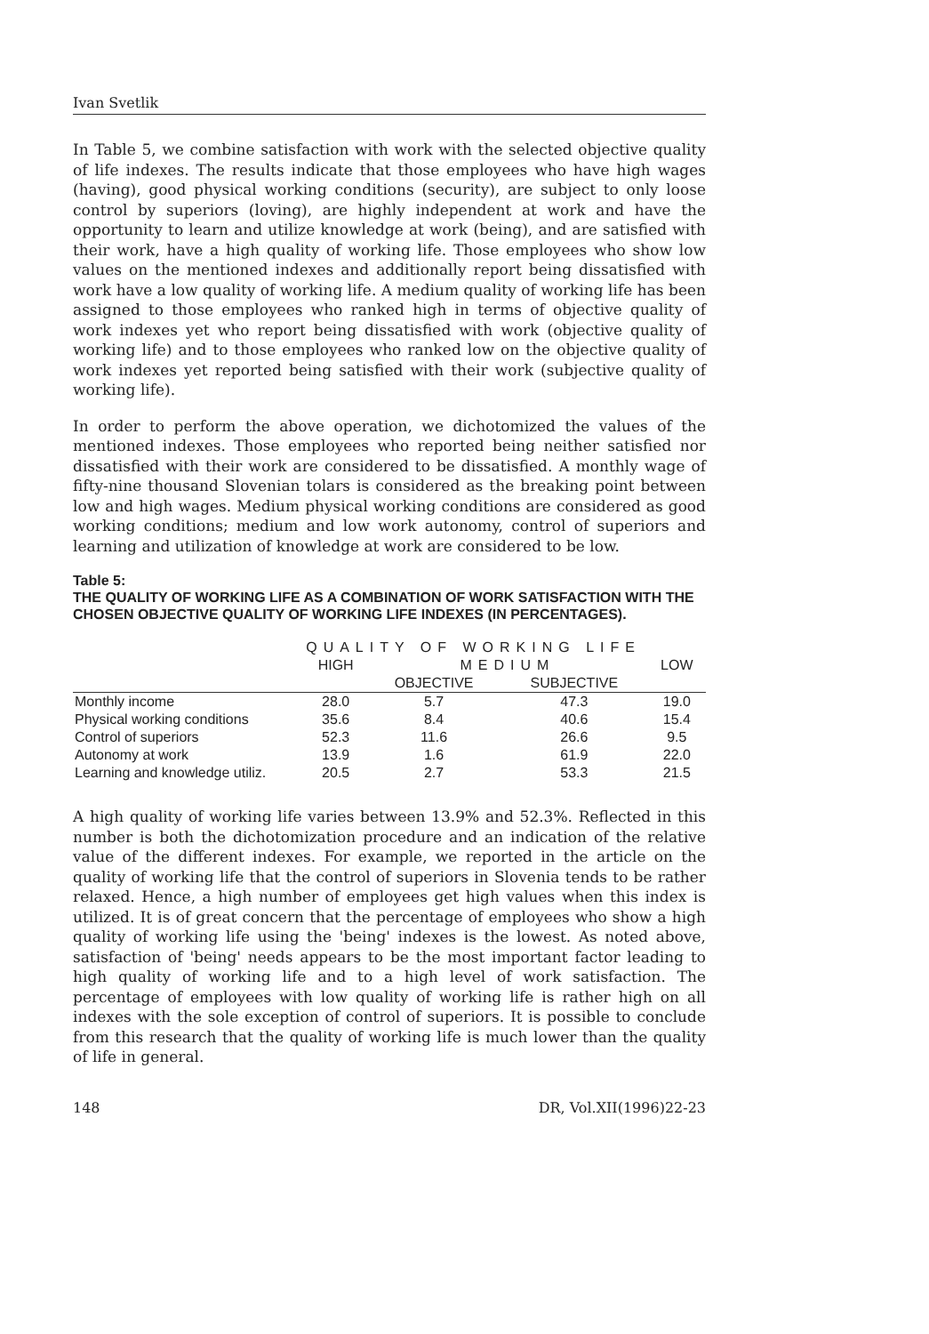Ivan Svetlik
In Table 5, we combine satisfaction with work with the selected objective quality of life indexes. The results indicate that those employees who have high wages (having), good physical working conditions (security), are subject to only loose control by superiors (loving), are highly independent at work and have the opportunity to learn and utilize knowledge at work (being), and are satisfied with their work, have a high quality of working life. Those employees who show low values on the mentioned indexes and additionally report being dissatisfied with work have a low quality of working life. A medium quality of working life has been assigned to those employees who ranked high in terms of objective quality of work indexes yet who report being dissatisfied with work (objective quality of working life) and to those employees who ranked low on the objective quality of work indexes yet reported being satisfied with their work (subjective quality of working life).
In order to perform the above operation, we dichotomized the values of the mentioned indexes. Those employees who reported being neither satisfied nor dissatisfied with their work are considered to be dissatisfied. A monthly wage of fifty-nine thousand Slovenian tolars is considered as the breaking point between low and high wages. Medium physical working conditions are considered as good working conditions; medium and low work autonomy, control of superiors and learning and utilization of knowledge at work are considered to be low.
Table 5:
THE QUALITY OF WORKING LIFE AS A COMBINATION OF WORK SATISFACTION WITH THE CHOSEN OBJECTIVE QUALITY OF WORKING LIFE INDEXES (IN PERCENTAGES).
| | QUALITY OF WORKING LIFE | | | |
| --- | --- | --- | --- | --- |
| | HIGH | MEDIUM | | LOW |
| | | OBJECTIVE | SUBJECTIVE | |
| Monthly income | 28.0 | 5.7 | 47.3 | 19.0 |
| Physical working conditions | 35.6 | 8.4 | 40.6 | 15.4 |
| Control of superiors | 52.3 | 11.6 | 26.6 | 9.5 |
| Autonomy at work | 13.9 | 1.6 | 61.9 | 22.0 |
| Learning and knowledge utiliz. | 20.5 | 2.7 | 53.3 | 21.5 |
A high quality of working life varies between 13.9% and 52.3%. Reflected in this number is both the dichotomization procedure and an indication of the relative value of the different indexes. For example, we reported in the article on the quality of working life that the control of superiors in Slovenia tends to be rather relaxed. Hence, a high number of employees get high values when this index is utilized. It is of great concern that the percentage of employees who show a high quality of working life using the 'being' indexes is the lowest. As noted above, satisfaction of 'being' needs appears to be the most important factor leading to high quality of working life and to a high level of work satisfaction. The percentage of employees with low quality of working life is rather high on all indexes with the sole exception of control of superiors. It is possible to conclude from this research that the quality of working life is much lower than the quality of life in general.
148 DR, Vol.XII(1996)22-23